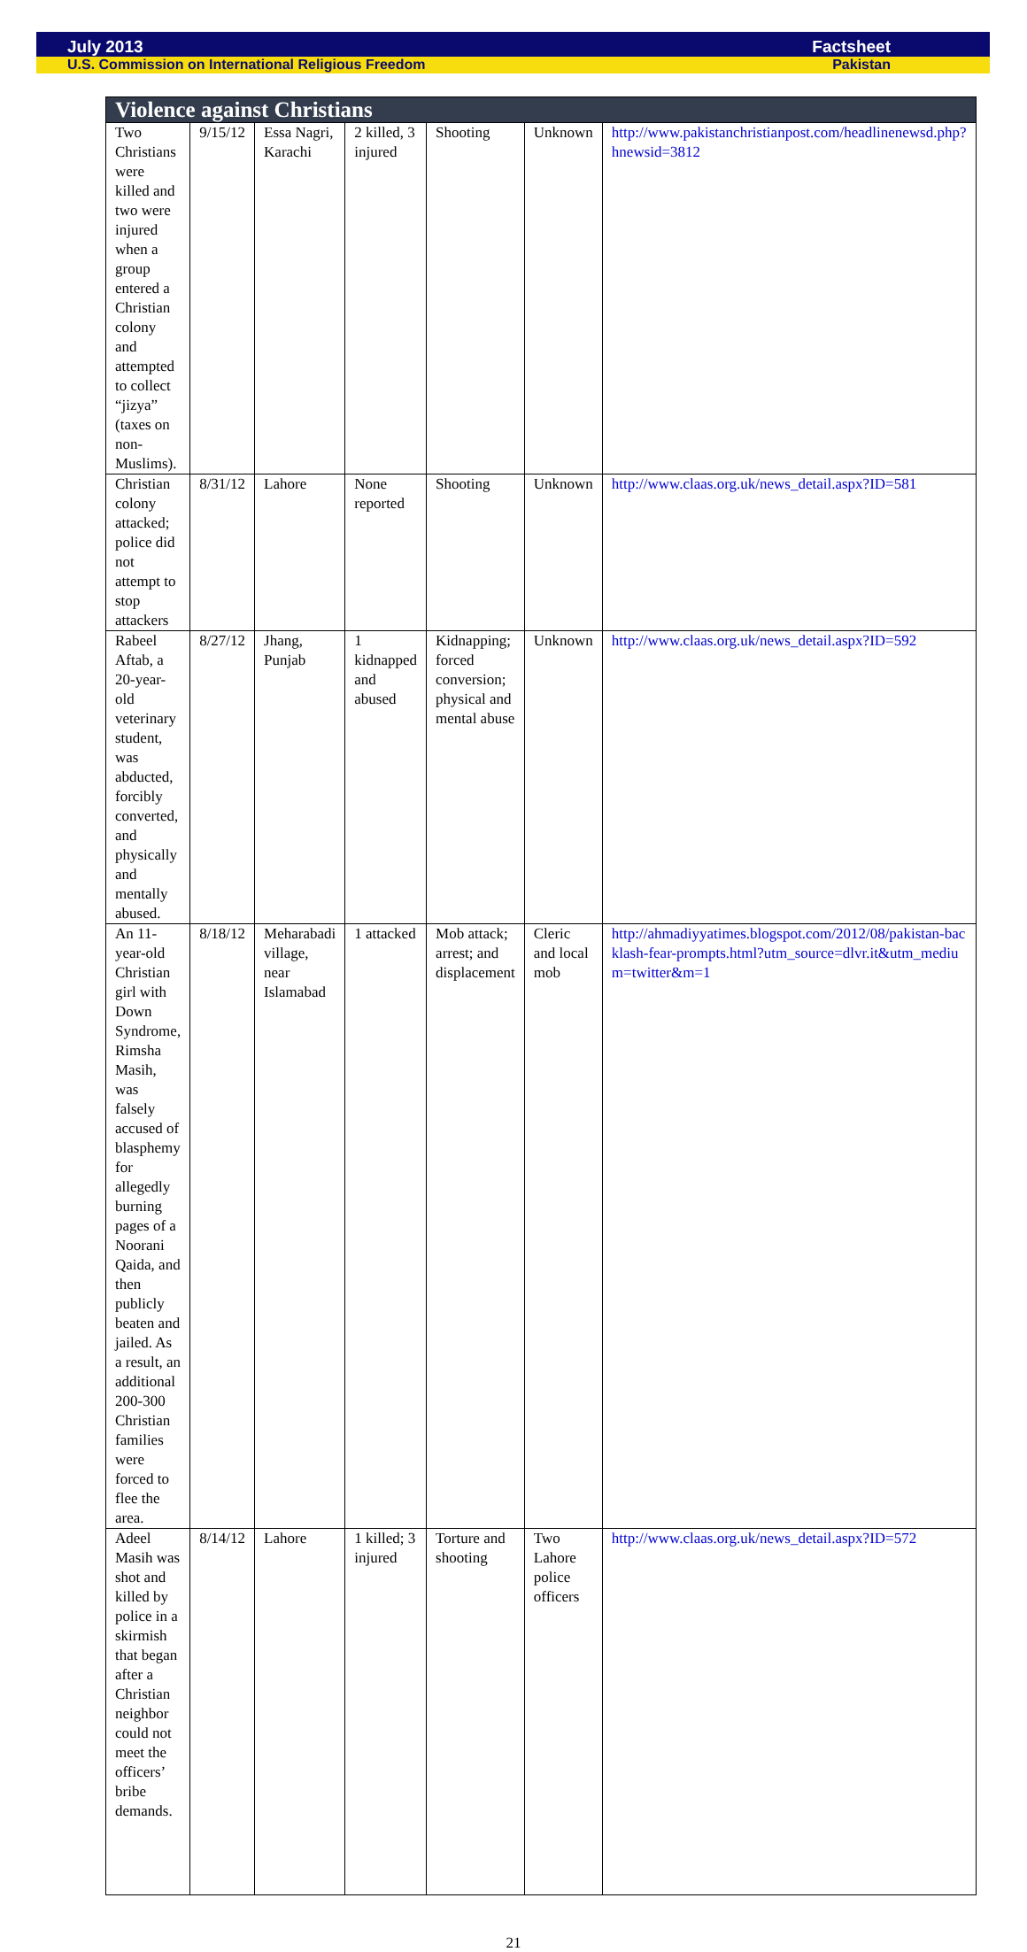July 2013 Factsheet
U.S. Commission on International Religious Freedom Pakistan
| Violence against Christians | | | | | | |
| --- | --- | --- | --- | --- | --- | --- |
| Two Christians were killed and two were injured when a group entered a Christian colony and attempted to collect “jizya” (taxes on non-Muslims). | 9/15/12 | Essa Nagri, Karachi | 2 killed, 3 injured | Shooting | Unknown | http://www.pakistanchristianpost.com/headlinenewsd.php?hnewsid=3812 |
| Christian colony attacked; police did not attempt to stop attackers | 8/31/12 | Lahore | None reported | Shooting | Unknown | http://www.claas.org.uk/news_detail.aspx?ID=581 |
| Rabeel Aftab, a 20-year-old veterinary student, was abducted, forcibly converted, and physically and mentally abused. | 8/27/12 | Jhang, Punjab | 1 kidnapped and abused | Kidnapping; forced conversion; physical and mental abuse | Unknown | http://www.claas.org.uk/news_detail.aspx?ID=592 |
| An 11-year-old Christian girl with Down Syndrome, Rimsha Masih, was falsely accused of blasphemy for allegedly burning pages of a Noorani Qaida, and then publicly beaten and jailed. As a result, an additional 200-300 Christian families were forced to flee the area. | 8/18/12 | Meharabadi village, near Islamabad | 1 attacked | Mob attack; arrest; and displacement | Cleric and local mob | http://ahmadiyyatimes.blogspot.com/2012/08/pakistan-backlash-fear-prompts.html?utm_source=dlvr.it&utm_medium=twitter&m=1 |
| Adeel Masih was shot and killed by police in a skirmish that began after a Christian neighbor could not meet the officers’ bribe demands. | 8/14/12 | Lahore | 1 killed; 3 injured | Torture and shooting | Two Lahore police officers | http://www.claas.org.uk/news_detail.aspx?ID=572 |
21